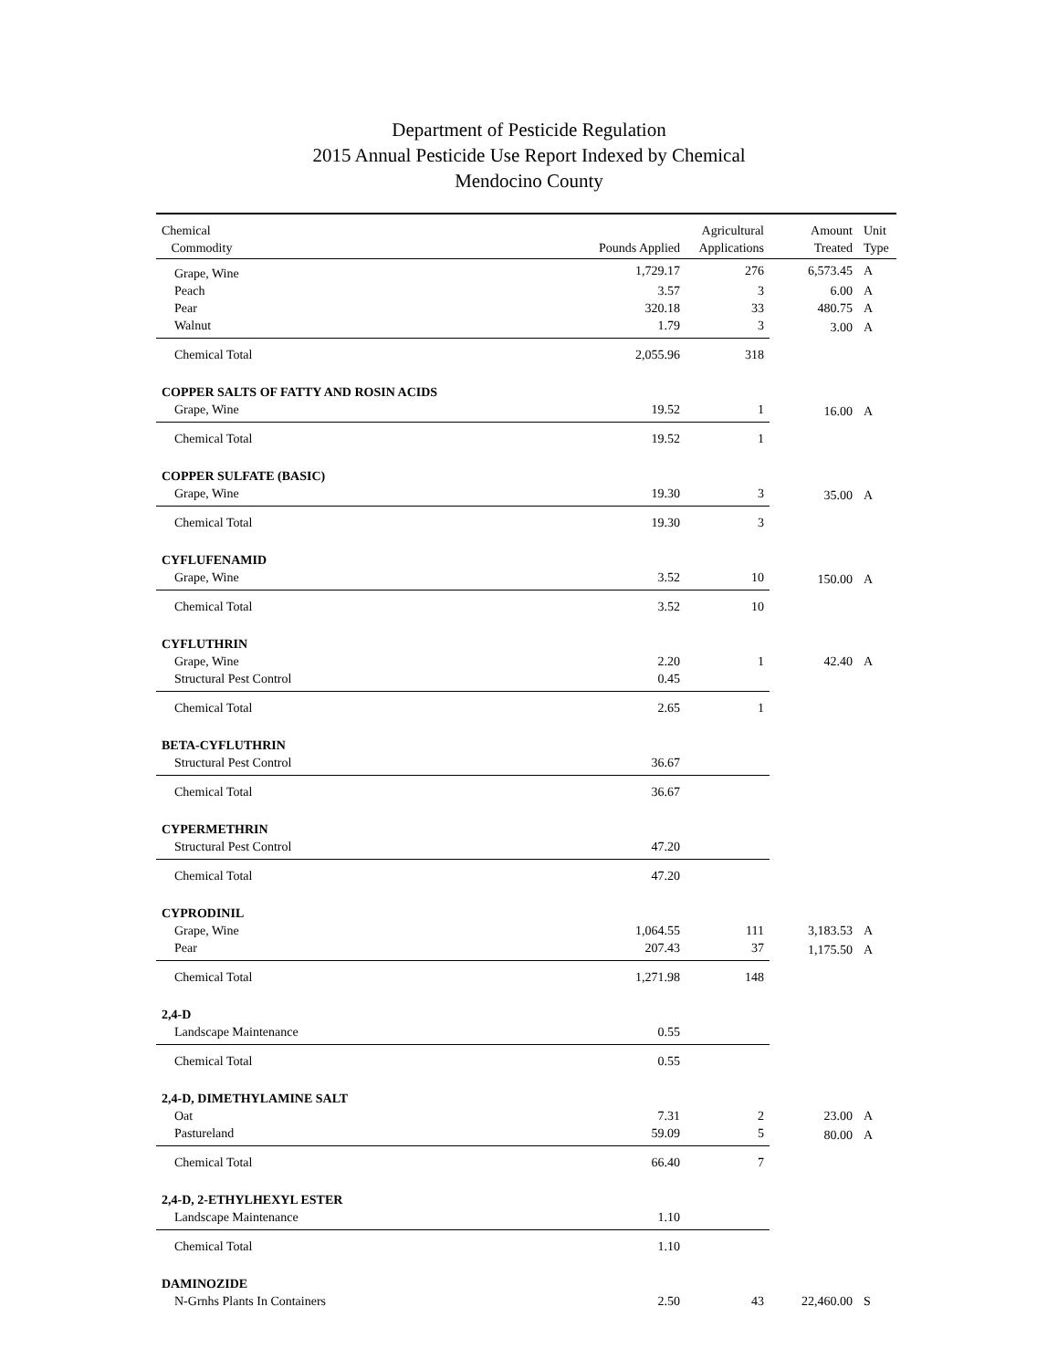Department of Pesticide Regulation
2015 Annual Pesticide Use Report Indexed by Chemical
Mendocino County
| Chemical Commodity | Pounds Applied | Agricultural Applications | Amount Treated | Unit Type |
| --- | --- | --- | --- | --- |
| Grape, Wine | 1,729.17 | 276 | 6,573.45 | A |
| Peach | 3.57 | 3 | 6.00 | A |
| Pear | 320.18 | 33 | 480.75 | A |
| Walnut | 1.79 | 3 | 3.00 | A |
| Chemical Total | 2,055.96 | 318 | | |
| COPPER SALTS OF FATTY AND ROSIN ACIDS | | | | |
| Grape, Wine | 19.52 | 1 | 16.00 | A |
| Chemical Total | 19.52 | 1 | | |
| COPPER SULFATE (BASIC) | | | | |
| Grape, Wine | 19.30 | 3 | 35.00 | A |
| Chemical Total | 19.30 | 3 | | |
| CYFLUFENAMID | | | | |
| Grape, Wine | 3.52 | 10 | 150.00 | A |
| Chemical Total | 3.52 | 10 | | |
| CYFLUTHRIN | | | | |
| Grape, Wine | 2.20 | 1 | 42.40 | A |
| Structural Pest Control | 0.45 | | | |
| Chemical Total | 2.65 | 1 | | |
| BETA-CYFLUTHRIN | | | | |
| Structural Pest Control | 36.67 | | | |
| Chemical Total | 36.67 | | | |
| CYPERMETHRIN | | | | |
| Structural Pest Control | 47.20 | | | |
| Chemical Total | 47.20 | | | |
| CYPRODINIL | | | | |
| Grape, Wine | 1,064.55 | 111 | 3,183.53 | A |
| Pear | 207.43 | 37 | 1,175.50 | A |
| Chemical Total | 1,271.98 | 148 | | |
| 2,4-D | | | | |
| Landscape Maintenance | 0.55 | | | |
| Chemical Total | 0.55 | | | |
| 2,4-D, DIMETHYLAMINE SALT | | | | |
| Oat | 7.31 | 2 | 23.00 | A |
| Pastureland | 59.09 | 5 | 80.00 | A |
| Chemical Total | 66.40 | 7 | | |
| 2,4-D, 2-ETHYLHEXYL ESTER | | | | |
| Landscape Maintenance | 1.10 | | | |
| Chemical Total | 1.10 | | | |
| DAMINOZIDE | | | | |
| N-Grnhs Plants In Containers | 2.50 | 43 | 22,460.00 | S |